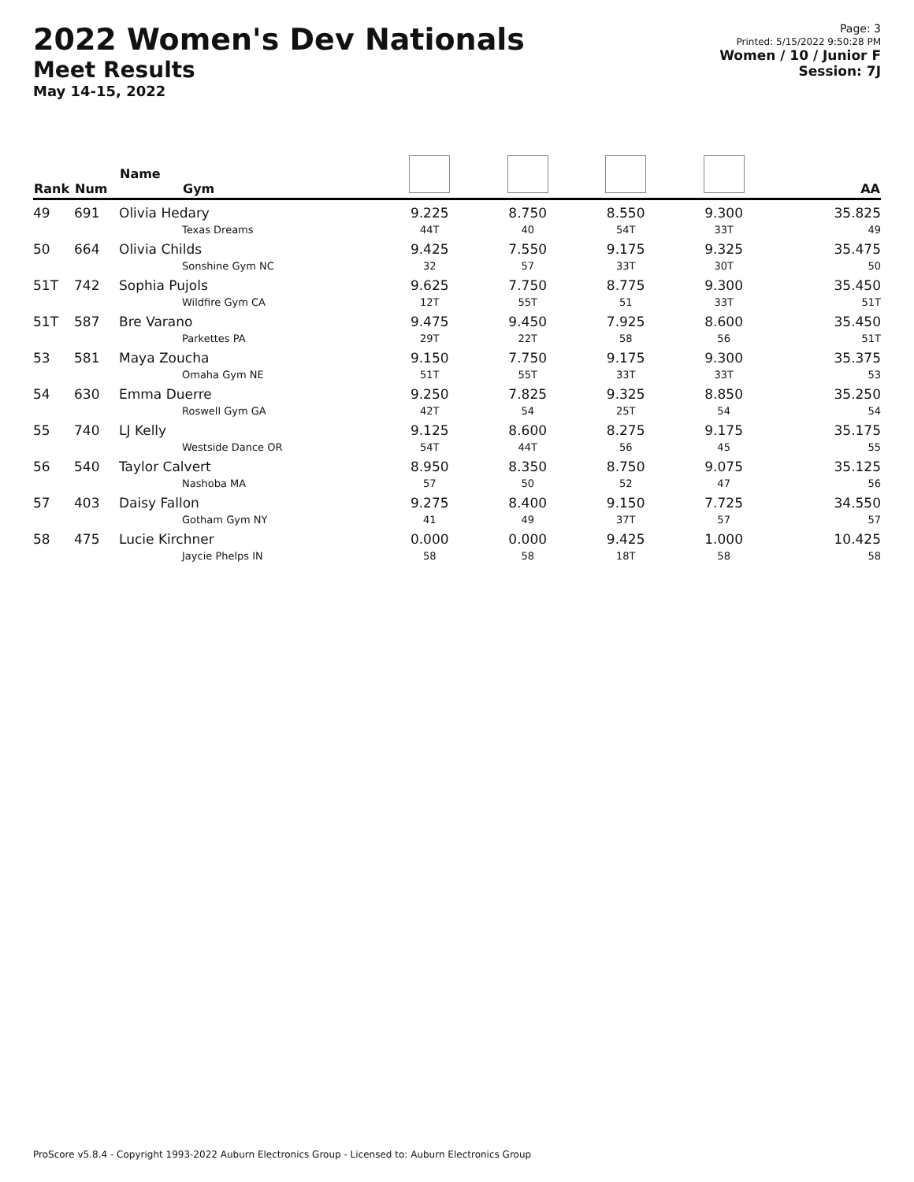2022 Women's Dev Nationals
Meet Results
May 14-15, 2022
Page: 3
Printed: 5/15/2022 9:50:28 PM
Women / 10 / Junior F
Session: 7J
| Rank | Num | Name Gym | | | | | AA |
| --- | --- | --- | --- | --- | --- | --- | --- |
| 49 | 691 | Olivia Hedary Texas Dreams | 9.225 44T | 8.750 40 | 8.550 54T | 9.300 33T | 35.825 49 |
| 50 | 664 | Olivia Childs Sonshine Gym NC | 9.425 32 | 7.550 57 | 9.175 33T | 9.325 30T | 35.475 50 |
| 51T | 742 | Sophia Pujols Wildfire Gym CA | 9.625 12T | 7.750 55T | 8.775 51 | 9.300 33T | 35.450 51T |
| 51T | 587 | Bre Varano Parkettes PA | 9.475 29T | 9.450 22T | 7.925 58 | 8.600 56 | 35.450 51T |
| 53 | 581 | Maya Zoucha Omaha Gym NE | 9.150 51T | 7.750 55T | 9.175 33T | 9.300 33T | 35.375 53 |
| 54 | 630 | Emma Duerre Roswell Gym GA | 9.250 42T | 7.825 54 | 9.325 25T | 8.850 54 | 35.250 54 |
| 55 | 740 | LJ Kelly Westside Dance OR | 9.125 54T | 8.600 44T | 8.275 56 | 9.175 45 | 35.175 55 |
| 56 | 540 | Taylor Calvert Nashoba MA | 8.950 57 | 8.350 50 | 8.750 52 | 9.075 47 | 35.125 56 |
| 57 | 403 | Daisy Fallon Gotham Gym NY | 9.275 41 | 8.400 49 | 9.150 37T | 7.725 57 | 34.550 57 |
| 58 | 475 | Lucie Kirchner Jaycie Phelps IN | 0.000 58 | 0.000 58 | 9.425 18T | 1.000 58 | 10.425 58 |
ProScore v5.8.4 - Copyright 1993-2022 Auburn Electronics Group - Licensed to: Auburn Electronics Group